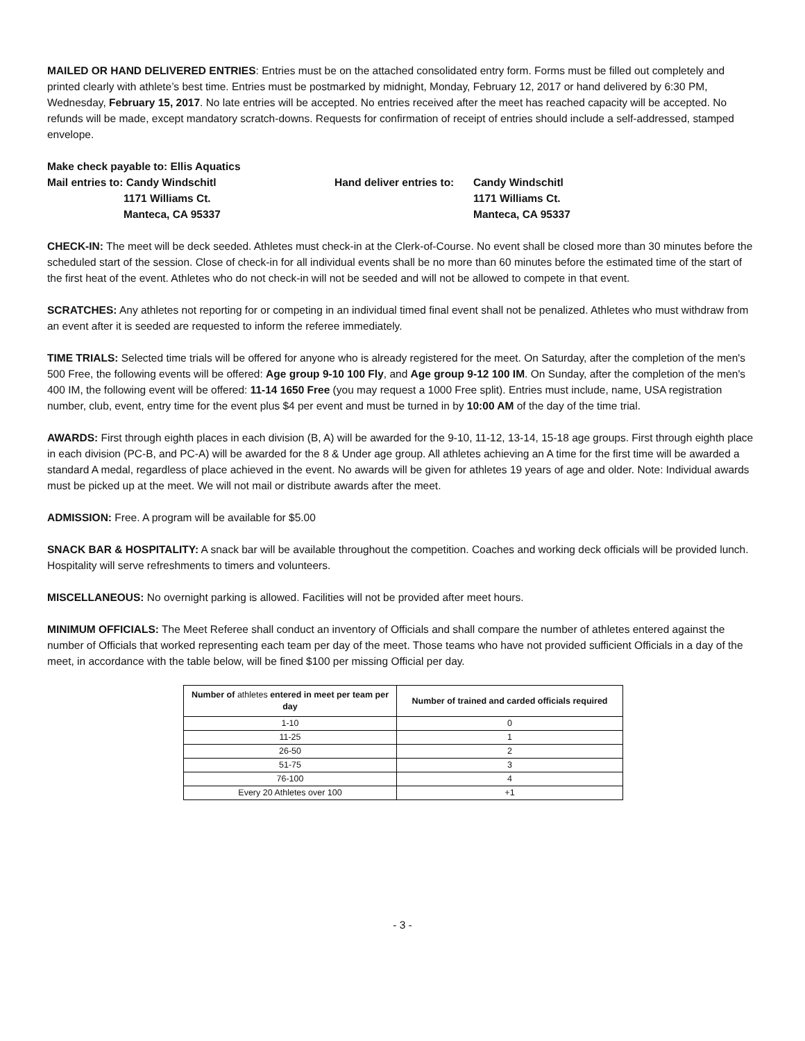MAILED OR HAND DELIVERED ENTRIES: Entries must be on the attached consolidated entry form. Forms must be filled out completely and printed clearly with athlete’s best time. Entries must be postmarked by midnight, Monday, February 12, 2017 or hand delivered by 6:30 PM, Wednesday, February 15, 2017. No late entries will be accepted. No entries received after the meet has reached capacity will be accepted. No refunds will be made, except mandatory scratch-downs. Requests for confirmation of receipt of entries should include a self-addressed, stamped envelope.
Make check payable to: Ellis Aquatics
Mail entries to: Candy Windschitl
Hand deliver entries to:
Candy Windschitl
1171 Williams Ct.
1171 Williams Ct.
Manteca, CA 95337
Manteca, CA 95337
CHECK-IN: The meet will be deck seeded. Athletes must check-in at the Clerk-of-Course. No event shall be closed more than 30 minutes before the scheduled start of the session. Close of check-in for all individual events shall be no more than 60 minutes before the estimated time of the start of the first heat of the event. Athletes who do not check-in will not be seeded and will not be allowed to compete in that event.
SCRATCHES: Any athletes not reporting for or competing in an individual timed final event shall not be penalized. Athletes who must withdraw from an event after it is seeded are requested to inform the referee immediately.
TIME TRIALS: Selected time trials will be offered for anyone who is already registered for the meet. On Saturday, after the completion of the men's 500 Free, the following events will be offered: Age group 9-10 100 Fly, and Age group 9-12 100 IM. On Sunday, after the completion of the men's 400 IM, the following event will be offered: 11-14 1650 Free (you may request a 1000 Free split). Entries must include, name, USA registration number, club, event, entry time for the event plus $4 per event and must be turned in by 10:00 AM of the day of the time trial.
AWARDS: First through eighth places in each division (B, A) will be awarded for the 9-10, 11-12, 13-14, 15-18 age groups. First through eighth place in each division (PC-B, and PC-A) will be awarded for the 8 & Under age group. All athletes achieving an A time for the first time will be awarded a standard A medal, regardless of place achieved in the event. No awards will be given for athletes 19 years of age and older. Note: Individual awards must be picked up at the meet. We will not mail or distribute awards after the meet.
ADMISSION: Free. A program will be available for $5.00
SNACK BAR & HOSPITALITY: A snack bar will be available throughout the competition. Coaches and working deck officials will be provided lunch. Hospitality will serve refreshments to timers and volunteers.
MISCELLANEOUS: No overnight parking is allowed. Facilities will not be provided after meet hours.
MINIMUM OFFICIALS: The Meet Referee shall conduct an inventory of Officials and shall compare the number of athletes entered against the number of Officials that worked representing each team per day of the meet. Those teams who have not provided sufficient Officials in a day of the meet, in accordance with the table below, will be fined $100 per missing Official per day.
| Number of athletes entered in meet per team per day | Number of trained and carded officials required |
| --- | --- |
| 1-10 | 0 |
| 11-25 | 1 |
| 26-50 | 2 |
| 51-75 | 3 |
| 76-100 | 4 |
| Every 20 Athletes over 100 | +1 |
- 3 -